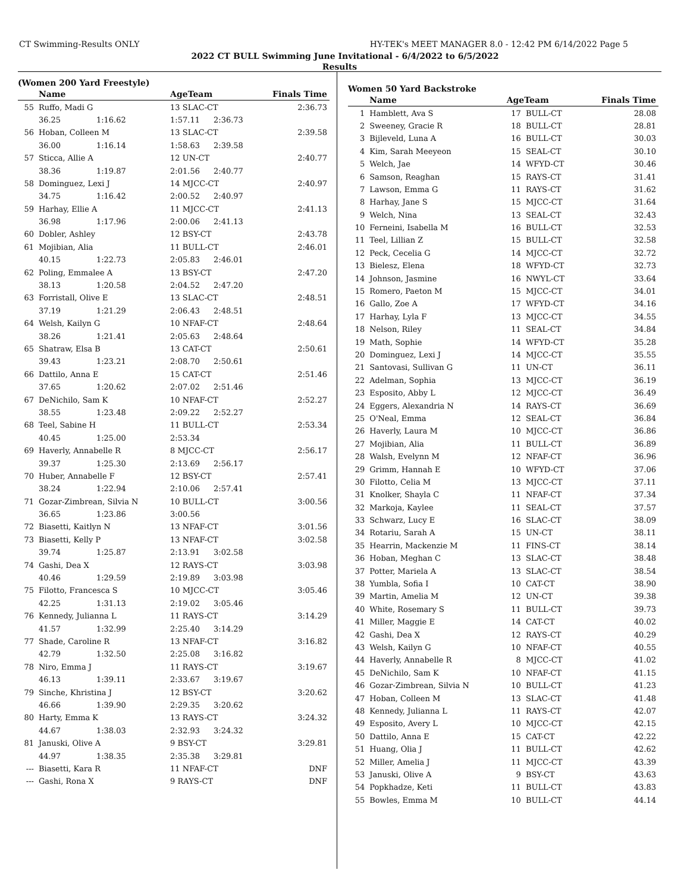CT Swimming-Results ONLY HY-TEK's MEET MANAGER 8.0 - 12:42 PM 6/14/2022 Page 5
2022 CT BULL Swimming June Invitational - 6/4/2022 to 6/5/2022
Results
(Women 200 Yard Freestyle)
| | Name | | AgeTeam | | Finals Time |
| --- | --- | --- | --- | --- | --- |
| 55 | Ruffo, Madi G | | 13 SLAC-CT | | 2:36.73 |
| | 36.25 | 1:16.62 | 1:57.11 | 2:36.73 | |
| 56 | Hoban, Colleen M | | 13 SLAC-CT | | 2:39.58 |
| | 36.00 | 1:16.14 | 1:58.63 | 2:39.58 | |
| 57 | Sticca, Allie A | | 12 UN-CT | | 2:40.77 |
| | 38.36 | 1:19.87 | 2:01.56 | 2:40.77 | |
| 58 | Dominguez, Lexi J | | 14 MJCC-CT | | 2:40.97 |
| | 34.75 | 1:16.42 | 2:00.52 | 2:40.97 | |
| 59 | Harhay, Ellie A | | 11 MJCC-CT | | 2:41.13 |
| | 36.98 | 1:17.96 | 2:00.06 | 2:41.13 | |
| 60 | Dobler, Ashley | | 12 BSY-CT | | 2:43.78 |
| 61 | Mojibian, Alia | | 11 BULL-CT | | 2:46.01 |
| | 40.15 | 1:22.73 | 2:05.83 | 2:46.01 | |
| 62 | Poling, Emmalee A | | 13 BSY-CT | | 2:47.20 |
| | 38.13 | 1:20.58 | 2:04.52 | 2:47.20 | |
| 63 | Forristall, Olive E | | 13 SLAC-CT | | 2:48.51 |
| | 37.19 | 1:21.29 | 2:06.43 | 2:48.51 | |
| 64 | Welsh, Kailyn G | | 10 NFAF-CT | | 2:48.64 |
| | 38.26 | 1:21.41 | 2:05.63 | 2:48.64 | |
| 65 | Shatraw, Elsa B | | 13 CAT-CT | | 2:50.61 |
| | 39.43 | 1:23.21 | 2:08.70 | 2:50.61 | |
| 66 | Dattilo, Anna E | | 15 CAT-CT | | 2:51.46 |
| | 37.65 | 1:20.62 | 2:07.02 | 2:51.46 | |
| 67 | DeNichilo, Sam K | | 10 NFAF-CT | | 2:52.27 |
| | 38.55 | 1:23.48 | 2:09.22 | 2:52.27 | |
| 68 | Teel, Sabine H | | 11 BULL-CT | | 2:53.34 |
| | 40.45 | 1:25.00 | 2:53.34 | | |
| 69 | Haverly, Annabelle R | | 8 MJCC-CT | | 2:56.17 |
| | 39.37 | 1:25.30 | 2:13.69 | 2:56.17 | |
| 70 | Huber, Annabelle F | | 12 BSY-CT | | 2:57.41 |
| | 38.24 | 1:22.94 | 2:10.06 | 2:57.41 | |
| 71 | Gozar-Zimbrean, Silvia N | | 10 BULL-CT | | 3:00.56 |
| | 36.65 | 1:23.86 | 3:00.56 | | |
| 72 | Biasetti, Kaitlyn N | | 13 NFAF-CT | | 3:01.56 |
| 73 | Biasetti, Kelly P | | 13 NFAF-CT | | 3:02.58 |
| | 39.74 | 1:25.87 | 2:13.91 | 3:02.58 | |
| 74 | Gashi, Dea X | | 12 RAYS-CT | | 3:03.98 |
| | 40.46 | 1:29.59 | 2:19.89 | 3:03.98 | |
| 75 | Filotto, Francesca S | | 10 MJCC-CT | | 3:05.46 |
| | 42.25 | 1:31.13 | 2:19.02 | 3:05.46 | |
| 76 | Kennedy, Julianna L | | 11 RAYS-CT | | 3:14.29 |
| | 41.57 | 1:32.99 | 2:25.40 | 3:14.29 | |
| 77 | Shade, Caroline R | | 13 NFAF-CT | | 3:16.82 |
| | 42.79 | 1:32.50 | 2:25.08 | 3:16.82 | |
| 78 | Niro, Emma J | | 11 RAYS-CT | | 3:19.67 |
| | 46.13 | 1:39.11 | 2:33.67 | 3:19.67 | |
| 79 | Sinche, Khristina J | | 12 BSY-CT | | 3:20.62 |
| | 46.66 | 1:39.90 | 2:29.35 | 3:20.62 | |
| 80 | Harty, Emma K | | 13 RAYS-CT | | 3:24.32 |
| | 44.67 | 1:38.03 | 2:32.93 | 3:24.32 | |
| 81 | Januski, Olive A | | 9 BSY-CT | | 3:29.81 |
| | 44.97 | 1:38.35 | 2:35.38 | 3:29.81 | |
| --- | Biasetti, Kara R | | 11 NFAF-CT | | DNF |
| --- | Gashi, Rona X | | 9 RAYS-CT | | DNF |
Women 50 Yard Backstroke
| | Name | AgeTeam | | Finals Time |
| --- | --- | --- | --- | --- |
| 1 | Hamblett, Ava S | 17 | BULL-CT | 28.08 |
| 2 | Sweeney, Gracie R | 18 | BULL-CT | 28.81 |
| 3 | Bijleveld, Luna A | 16 | BULL-CT | 30.03 |
| 4 | Kim, Sarah Meeyeon | 15 | SEAL-CT | 30.10 |
| 5 | Welch, Jae | 14 | WFYD-CT | 30.46 |
| 6 | Samson, Reaghan | 15 | RAYS-CT | 31.41 |
| 7 | Lawson, Emma G | 11 | RAYS-CT | 31.62 |
| 8 | Harhay, Jane S | 15 | MJCC-CT | 31.64 |
| 9 | Welch, Nina | 13 | SEAL-CT | 32.43 |
| 10 | Ferneini, Isabella M | 16 | BULL-CT | 32.53 |
| 11 | Teel, Lillian Z | 15 | BULL-CT | 32.58 |
| 12 | Peck, Cecelia G | 14 | MJCC-CT | 32.72 |
| 13 | Bielesz, Elena | 18 | WFYD-CT | 32.73 |
| 14 | Johnson, Jasmine | 16 | NWYL-CT | 33.64 |
| 15 | Romero, Paeton M | 15 | MJCC-CT | 34.01 |
| 16 | Gallo, Zoe A | 17 | WFYD-CT | 34.16 |
| 17 | Harhay, Lyla F | 13 | MJCC-CT | 34.55 |
| 18 | Nelson, Riley | 11 | SEAL-CT | 34.84 |
| 19 | Math, Sophie | 14 | WFYD-CT | 35.28 |
| 20 | Dominguez, Lexi J | 14 | MJCC-CT | 35.55 |
| 21 | Santovasi, Sullivan G | 11 | UN-CT | 36.11 |
| 22 | Adelman, Sophia | 13 | MJCC-CT | 36.19 |
| 23 | Esposito, Abby L | 12 | MJCC-CT | 36.49 |
| 24 | Eggers, Alexandria N | 14 | RAYS-CT | 36.69 |
| 25 | O'Neal, Emma | 12 | SEAL-CT | 36.84 |
| 26 | Haverly, Laura M | 10 | MJCC-CT | 36.86 |
| 27 | Mojibian, Alia | 11 | BULL-CT | 36.89 |
| 28 | Walsh, Evelynn M | 12 | NFAF-CT | 36.96 |
| 29 | Grimm, Hannah E | 10 | WFYD-CT | 37.06 |
| 30 | Filotto, Celia M | 13 | MJCC-CT | 37.11 |
| 31 | Knolker, Shayla C | 11 | NFAF-CT | 37.34 |
| 32 | Markoja, Kaylee | 11 | SEAL-CT | 37.57 |
| 33 | Schwarz, Lucy E | 16 | SLAC-CT | 38.09 |
| 34 | Rotariu, Sarah A | 15 | UN-CT | 38.11 |
| 35 | Hearrin, Mackenzie M | 11 | FINS-CT | 38.14 |
| 36 | Hoban, Meghan C | 13 | SLAC-CT | 38.48 |
| 37 | Potter, Mariela A | 13 | SLAC-CT | 38.54 |
| 38 | Yumbla, Sofia I | 10 | CAT-CT | 38.90 |
| 39 | Martin, Amelia M | 12 | UN-CT | 39.38 |
| 40 | White, Rosemary S | 11 | BULL-CT | 39.73 |
| 41 | Miller, Maggie E | 14 | CAT-CT | 40.02 |
| 42 | Gashi, Dea X | 12 | RAYS-CT | 40.29 |
| 43 | Welsh, Kailyn G | 10 | NFAF-CT | 40.55 |
| 44 | Haverly, Annabelle R | 8 | MJCC-CT | 41.02 |
| 45 | DeNichilo, Sam K | 10 | NFAF-CT | 41.15 |
| 46 | Gozar-Zimbrean, Silvia N | 10 | BULL-CT | 41.23 |
| 47 | Hoban, Colleen M | 13 | SLAC-CT | 41.48 |
| 48 | Kennedy, Julianna L | 11 | RAYS-CT | 42.07 |
| 49 | Esposito, Avery L | 10 | MJCC-CT | 42.15 |
| 50 | Dattilo, Anna E | 15 | CAT-CT | 42.22 |
| 51 | Huang, Olia J | 11 | BULL-CT | 42.62 |
| 52 | Miller, Amelia J | 11 | MJCC-CT | 43.39 |
| 53 | Januski, Olive A | 9 | BSY-CT | 43.63 |
| 54 | Popkhadze, Keti | 11 | BULL-CT | 43.83 |
| 55 | Bowles, Emma M | 10 | BULL-CT | 44.14 |